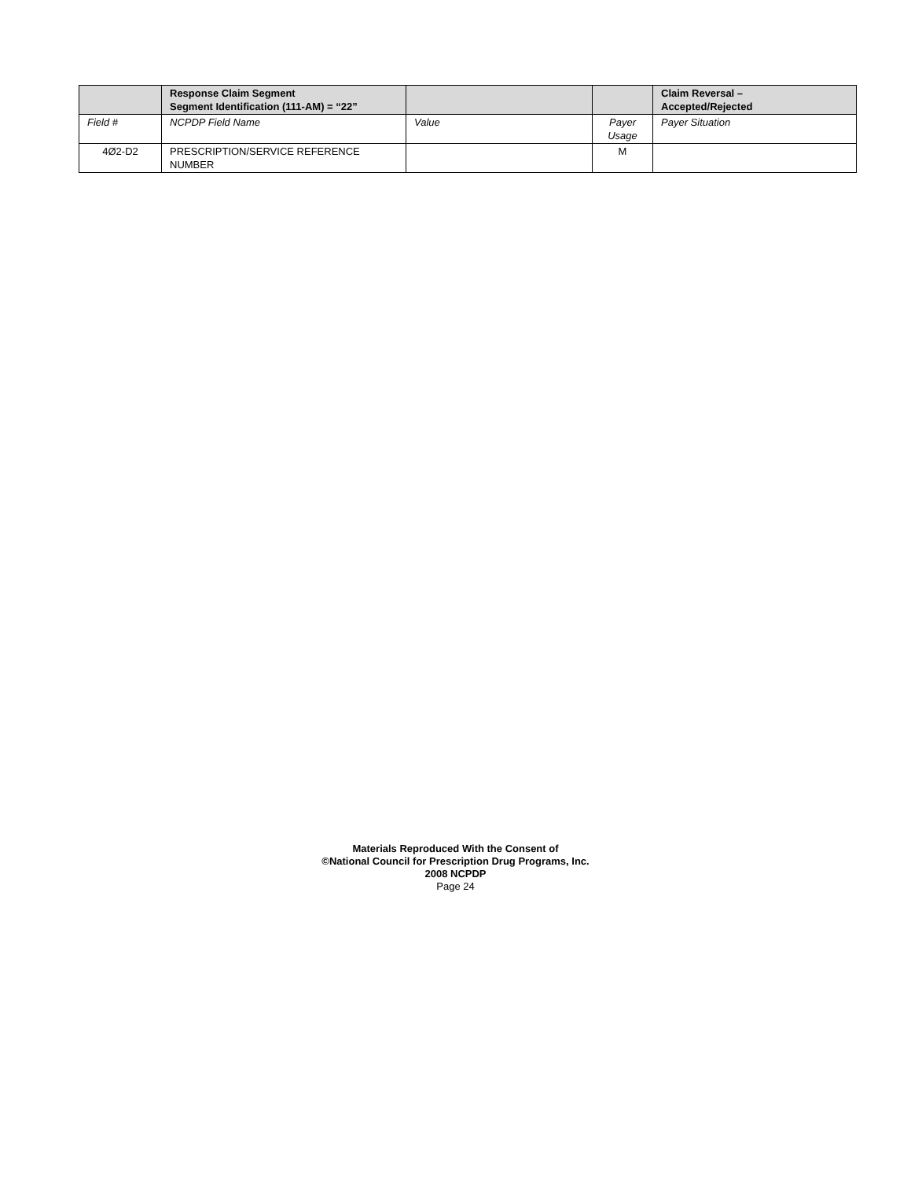| | Response Claim Segment Segment Identification (111-AM) = “22” | | | Claim Reversal – Accepted/Rejected |
| --- | --- | --- | --- | --- |
| Field # | NCPDP Field Name | Value | Payer Usage | Payer Situation |
| 4Ø2-D2 | PRESCRIPTION/SERVICE REFERENCE NUMBER | | M | |
Materials Reproduced With the Consent of
©National Council for Prescription Drug Programs, Inc.
2008 NCPDP
Page 24